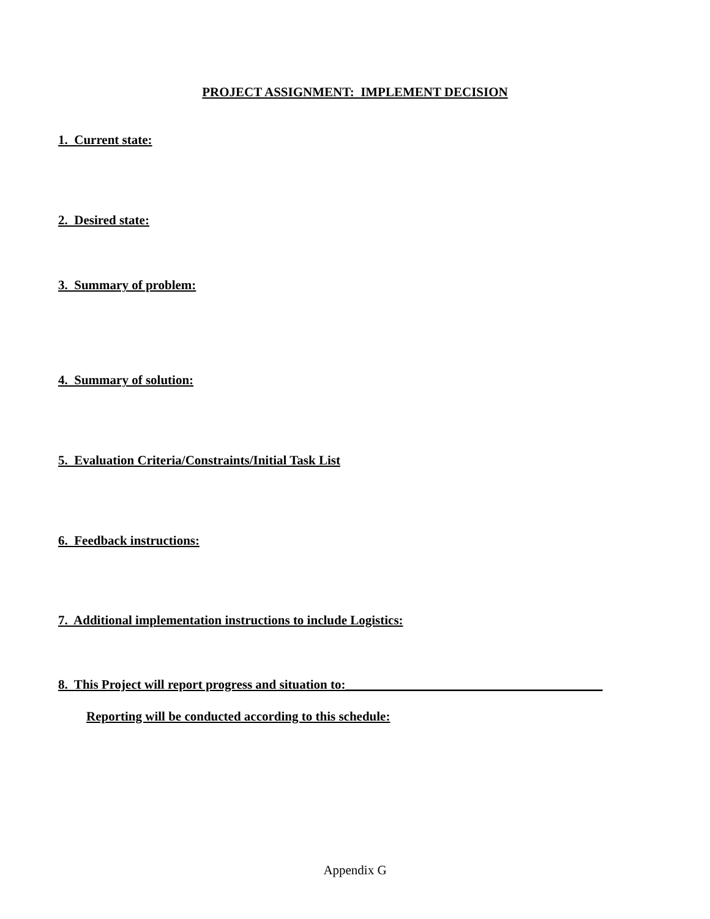PROJECT ASSIGNMENT: IMPLEMENT DECISION
1. Current state:
2. Desired state:
3. Summary of problem:
4. Summary of solution:
5. Evaluation Criteria/Constraints/Initial Task List
6. Feedback instructions:
7. Additional implementation instructions to include Logistics:
8. This Project will report progress and situation to:________________________________________
Reporting will be conducted according to this schedule:
Appendix G